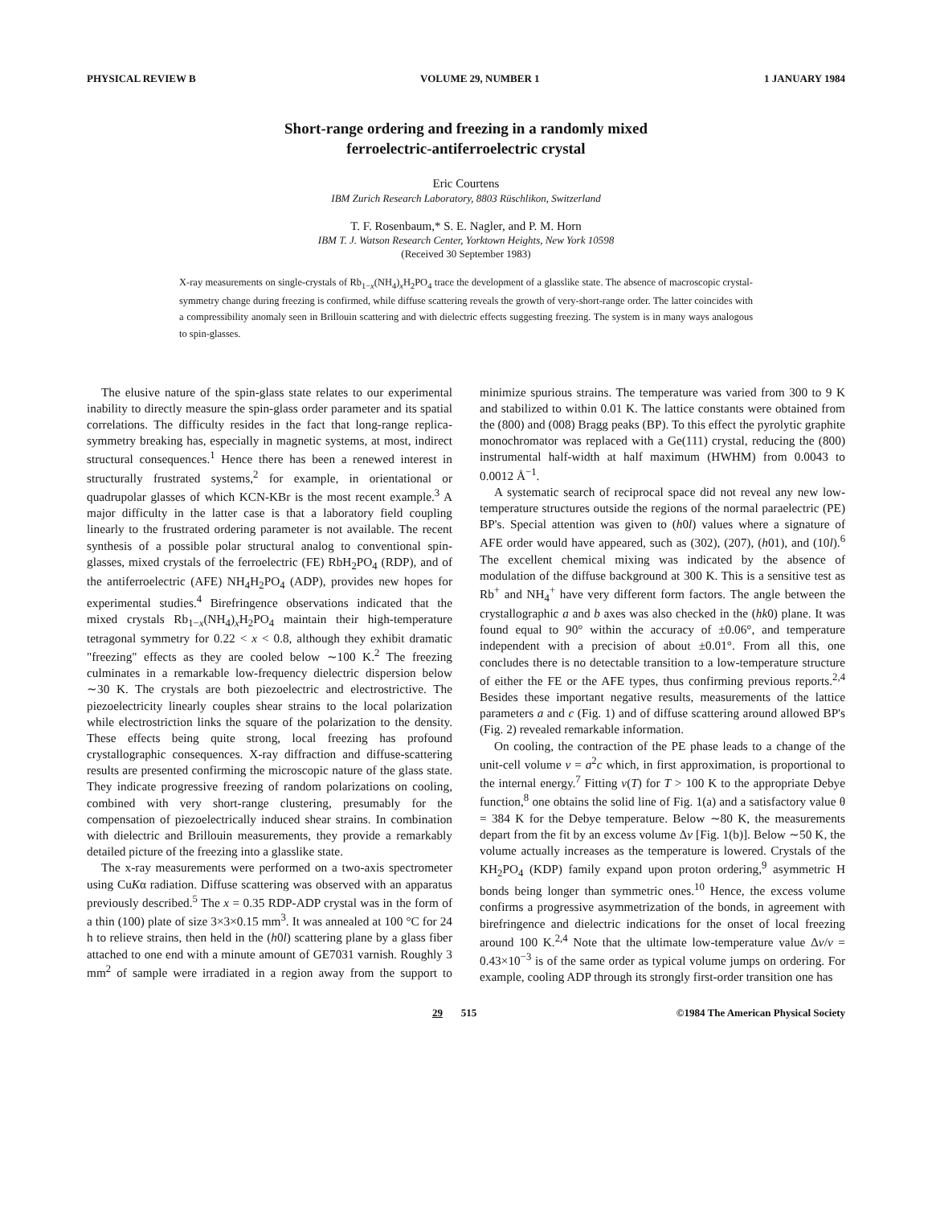PHYSICAL REVIEW B VOLUME 29, NUMBER 1 1 JANUARY 1984
Short-range ordering and freezing in a randomly mixed
ferroelectric-antiferroelectric crystal
Eric Courtens
IBM Zurich Research Laboratory, 8803 Rüschlikon, Switzerland
T. F. Rosenbaum,* S. E. Nagler, and P. M. Horn
IBM T. J. Watson Research Center, Yorktown Heights, New York 10598
(Received 30 September 1983)
X-ray measurements on single-crystals of Rb<sub>1−x</sub>(NH<sub>4</sub>)<sub>x</sub>H<sub>2</sub>PO<sub>4</sub> trace the development of a glasslike state. The absence of macroscopic crystal-symmetry change during freezing is confirmed, while diffuse scattering reveals the growth of very-short-range order. The latter coincides with a compressibility anomaly seen in Brillouin scattering and with dielectric effects suggesting freezing. The system is in many ways analogous to spin-glasses.
The elusive nature of the spin-glass state relates to our experimental inability to directly measure the spin-glass order parameter and its spatial correlations. The difficulty resides in the fact that long-range replica-symmetry breaking has, especially in magnetic systems, at most, indirect structural consequences.<sup>1</sup> Hence there has been a renewed interest in structurally frustrated systems,<sup>2</sup> for example, in orientational or quadrupolar glasses of which KCN-KBr is the most recent example.<sup>3</sup> A major difficulty in the latter case is that a laboratory field coupling linearly to the frustrated ordering parameter is not available. The recent synthesis of a possible polar structural analog to conventional spin-glasses, mixed crystals of the ferroelectric (FE) RbH<sub>2</sub>PO<sub>4</sub> (RDP), and of the antiferroelectric (AFE) NH<sub>4</sub>H<sub>2</sub>PO<sub>4</sub> (ADP), provides new hopes for experimental studies.<sup>4</sup> Birefringence observations indicated that the mixed crystals Rb<sub>1−x</sub>(NH<sub>4</sub>)<sub>x</sub>H<sub>2</sub>PO<sub>4</sub> maintain their high-temperature tetragonal symmetry for 0.22 < x < 0.8, although they exhibit dramatic "freezing" effects as they are cooled below ∼100 K.<sup>2</sup> The freezing culminates in a remarkable low-frequency dielectric dispersion below ∼30 K. The crystals are both piezoelectric and electrostrictive. The piezoelectricity linearly couples shear strains to the local polarization while electrostriction links the square of the polarization to the density. These effects being quite strong, local freezing has profound crystallographic consequences. X-ray diffraction and diffuse-scattering results are presented confirming the microscopic nature of the glass state. They indicate progressive freezing of random polarizations on cooling, combined with very short-range clustering, presumably for the compensation of piezoelectrically induced shear strains. In combination with dielectric and Brillouin measurements, they provide a remarkably detailed picture of the freezing into a glasslike state.
The x-ray measurements were performed on a two-axis spectrometer using CuKα radiation. Diffuse scattering was observed with an apparatus previously described.<sup>5</sup> The x = 0.35 RDP-ADP crystal was in the form of a thin (100) plate of size 3×3×0.15 mm<sup>3</sup>. It was annealed at 100 °C for 24 h to relieve strains, then held in the (h0l) scattering plane by a glass fiber attached to one end with a minute amount of GE7031 varnish. Roughly 3 mm<sup>2</sup> of sample were irradiated in a region away from the support to minimize spurious strains. The temperature was varied from 300 to 9 K and stabilized to within 0.01 K. The lattice constants were obtained from the (800) and (008) Bragg peaks (BP). To this effect the pyrolytic graphite monochromator was replaced with a Ge(111) crystal, reducing the (800) instrumental half-width at half maximum (HWHM) from 0.0043 to 0.0012 Å<sup>−1</sup>.
A systematic search of reciprocal space did not reveal any new low-temperature structures outside the regions of the normal paraelectric (PE) BP's. Special attention was given to (h0l) values where a signature of AFE order would have appeared, such as (302), (207), (h01), and (10l).<sup>6</sup> The excellent chemical mixing was indicated by the absence of modulation of the diffuse background at 300 K. This is a sensitive test as Rb<sup>+</sup> and NH<sub>4</sub><sup>+</sup> have very different form factors. The angle between the crystallographic a and b axes was also checked in the (hk0) plane. It was found equal to 90° within the accuracy of ±0.06°, and temperature independent with a precision of about ±0.01°. From all this, one concludes there is no detectable transition to a low-temperature structure of either the FE or the AFE types, thus confirming previous reports.<sup>2,4</sup> Besides these important negative results, measurements of the lattice parameters a and c (Fig. 1) and of diffuse scattering around allowed BP's (Fig. 2) revealed remarkable information.
On cooling, the contraction of the PE phase leads to a change of the unit-cell volume v = a<sup>2</sup>c which, in first approximation, is proportional to the internal energy.<sup>7</sup> Fitting v(T) for T > 100 K to the appropriate Debye function,<sup>8</sup> one obtains the solid line of Fig. 1(a) and a satisfactory value θ = 384 K for the Debye temperature. Below ∼80 K, the measurements depart from the fit by an excess volume Δv [Fig. 1(b)]. Below ∼50 K, the volume actually increases as the temperature is lowered. Crystals of the KH<sub>2</sub>PO<sub>4</sub> (KDP) family expand upon proton ordering,<sup>9</sup> asymmetric H bonds being longer than symmetric ones.<sup>10</sup> Hence, the excess volume confirms a progressive asymmetrization of the bonds, in agreement with birefringence and dielectric indications for the onset of local freezing around 100 K.<sup>2,4</sup> Note that the ultimate low-temperature value Δv/v = 0.43×10<sup>−3</sup> is of the same order as typical volume jumps on ordering. For example, cooling ADP through its strongly first-order transition one has
29 515 ©1984 The American Physical Society